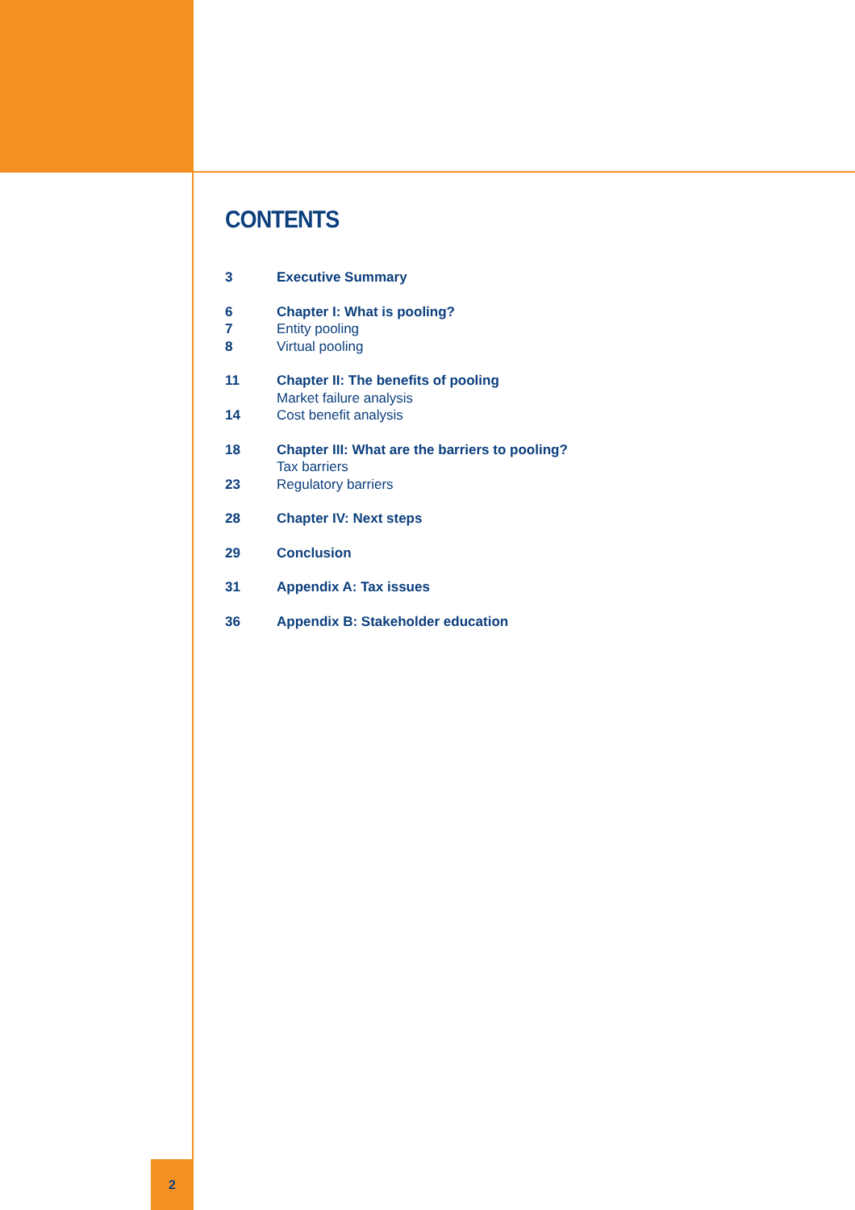CONTENTS
3 Executive Summary
6 Chapter I: What is pooling?
7 Entity pooling
8 Virtual pooling
11 Chapter II: The benefits of pooling
Market failure analysis
14 Cost benefit analysis
18 Chapter III: What are the barriers to pooling?
Tax barriers
23 Regulatory barriers
28 Chapter IV: Next steps
29 Conclusion
31 Appendix A: Tax issues
36 Appendix B: Stakeholder education
2